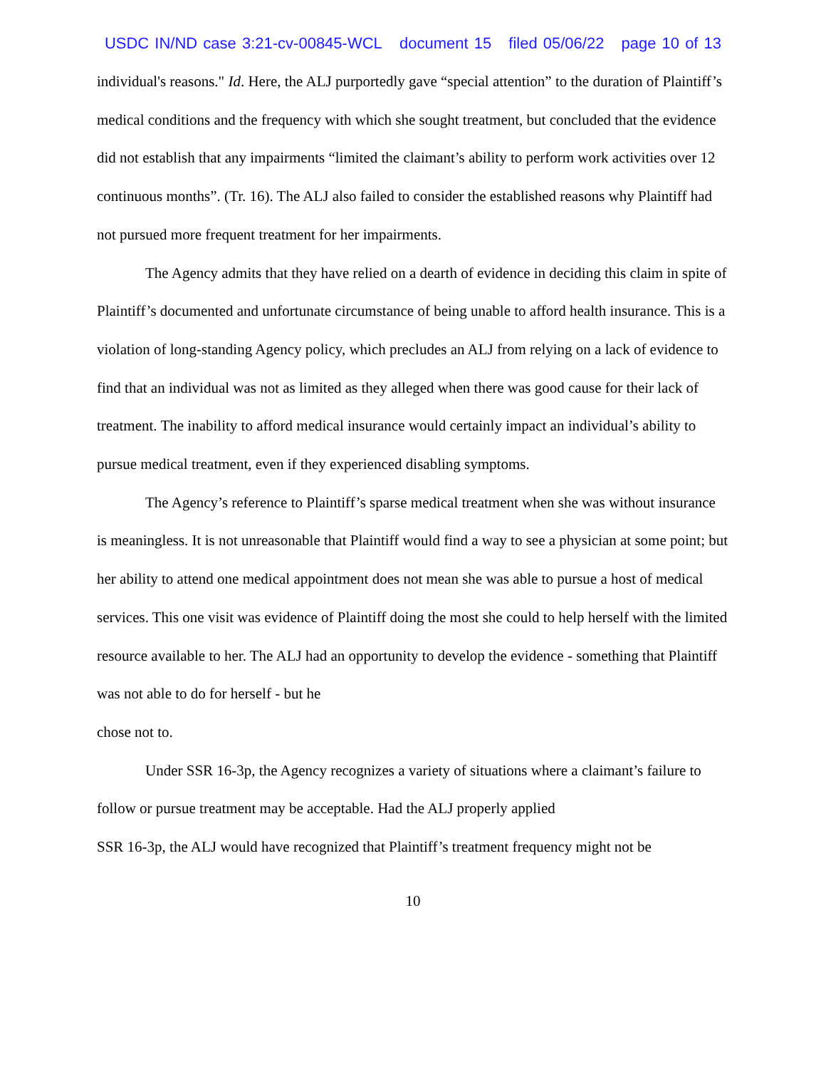USDC IN/ND case 3:21-cv-00845-WCL document 15 filed 05/06/22 page 10 of 13
individual's reasons." Id. Here, the ALJ purportedly gave “special attention” to the duration of Plaintiff’s medical conditions and the frequency with which she sought treatment, but concluded that the evidence did not establish that any impairments “limited the claimant’s ability to perform work activities over 12 continuous months”. (Tr. 16). The ALJ also failed to consider the established reasons why Plaintiff had not pursued more frequent treatment for her impairments.
The Agency admits that they have relied on a dearth of evidence in deciding this claim in spite of Plaintiff’s documented and unfortunate circumstance of being unable to afford health insurance. This is a violation of long-standing Agency policy, which precludes an ALJ from relying on a lack of evidence to find that an individual was not as limited as they alleged when there was good cause for their lack of treatment. The inability to afford medical insurance would certainly impact an individual’s ability to pursue medical treatment, even if they experienced disabling symptoms.
The Agency’s reference to Plaintiff’s sparse medical treatment when she was without insurance is meaningless. It is not unreasonable that Plaintiff would find a way to see a physician at some point; but her ability to attend one medical appointment does not mean she was able to pursue a host of medical services. This one visit was evidence of Plaintiff doing the most she could to help herself with the limited resource available to her. The ALJ had an opportunity to develop the evidence - something that Plaintiff was not able to do for herself - but he
chose not to.
Under SSR 16-3p, the Agency recognizes a variety of situations where a claimant’s failure to follow or pursue treatment may be acceptable. Had the ALJ properly applied
SSR 16-3p, the ALJ would have recognized that Plaintiff’s treatment frequency might not be
10